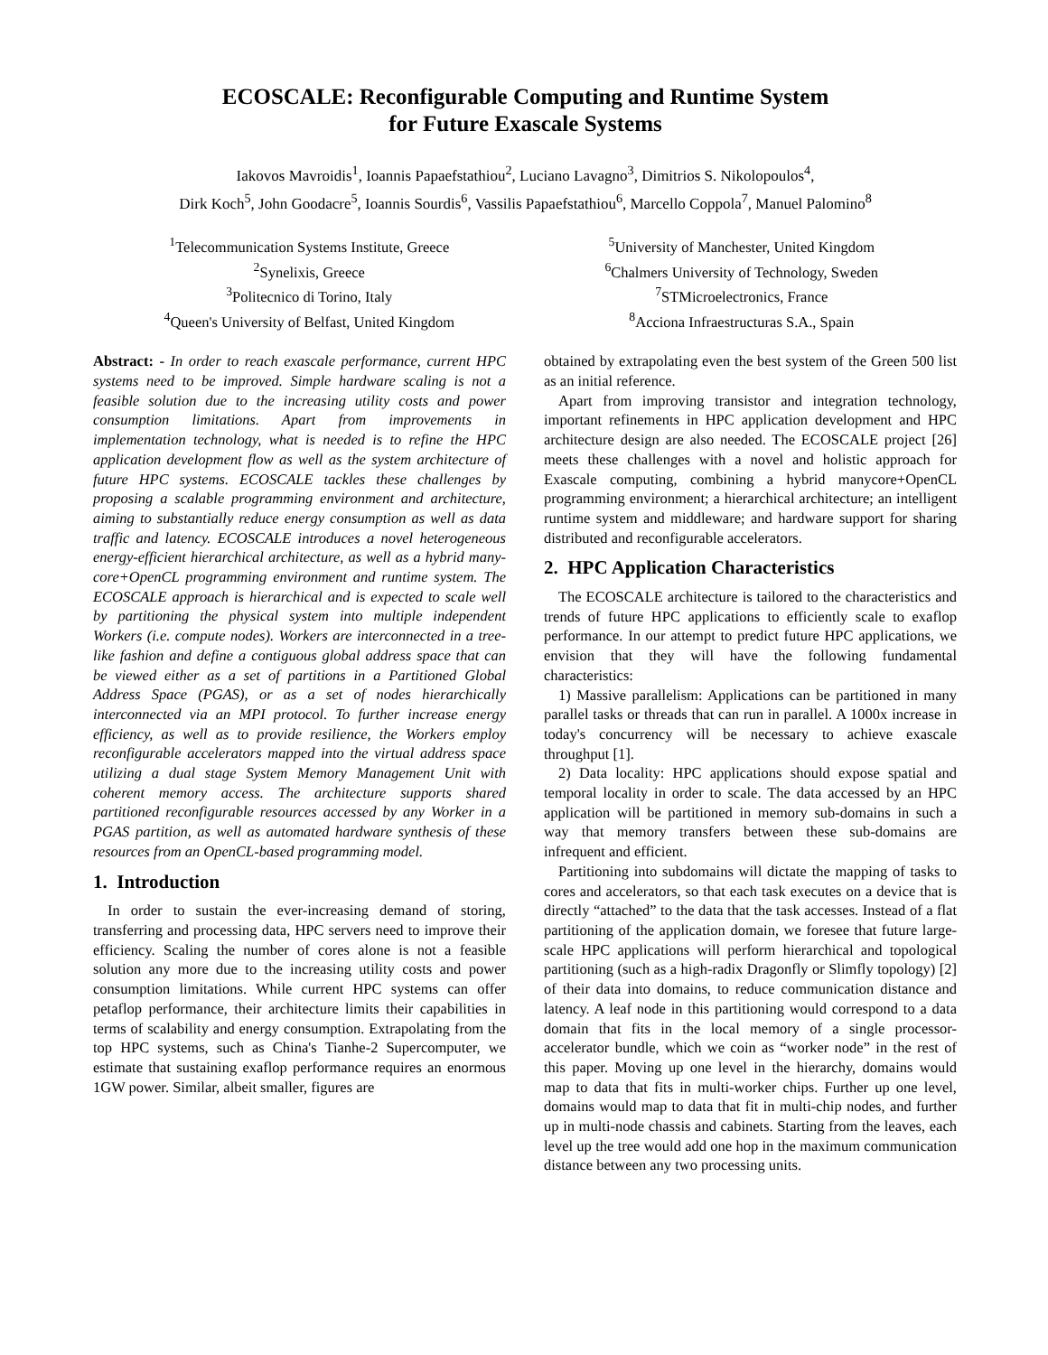ECOSCALE: Reconfigurable Computing and Runtime System
for Future Exascale Systems
Iakovos Mavroidis<sup>1</sup>, Ioannis Papaefstathiou<sup>2</sup>, Luciano Lavagno<sup>3</sup>, Dimitrios S. Nikolopoulos<sup>4</sup>,
Dirk Koch<sup>5</sup>, John Goodacre<sup>5</sup>, Ioannis Sourdis<sup>6</sup>, Vassilis Papaefstathiou<sup>6</sup>, Marcello Coppola<sup>7</sup>, Manuel Palomino<sup>8</sup>
<sup>1</sup> Telecommunication Systems Institute, Greece
<sup>2</sup> Synelixis, Greece
<sup>3</sup> Politecnico di Torino, Italy
<sup>4</sup> Queen's University of Belfast, United Kingdom
<sup>5</sup> University of Manchester, United Kingdom
<sup>6</sup> Chalmers University of Technology, Sweden
<sup>7</sup> STMicroelectronics, France
<sup>8</sup> Acciona Infraestructuras S.A., Spain
Abstract: - In order to reach exascale performance, current HPC systems need to be improved. Simple hardware scaling is not a feasible solution due to the increasing utility costs and power consumption limitations. Apart from improvements in implementation technology, what is needed is to refine the HPC application development flow as well as the system architecture of future HPC systems. ECOSCALE tackles these challenges by proposing a scalable programming environment and architecture, aiming to substantially reduce energy consumption as well as data traffic and latency. ECOSCALE introduces a novel heterogeneous energy-efficient hierarchical architecture, as well as a hybrid many-core+OpenCL programming environment and runtime system. The ECOSCALE approach is hierarchical and is expected to scale well by partitioning the physical system into multiple independent Workers (i.e. compute nodes). Workers are interconnected in a tree-like fashion and define a contiguous global address space that can be viewed either as a set of partitions in a Partitioned Global Address Space (PGAS), or as a set of nodes hierarchically interconnected via an MPI protocol. To further increase energy efficiency, as well as to provide resilience, the Workers employ reconfigurable accelerators mapped into the virtual address space utilizing a dual stage System Memory Management Unit with coherent memory access. The architecture supports shared partitioned reconfigurable resources accessed by any Worker in a PGAS partition, as well as automated hardware synthesis of these resources from an OpenCL-based programming model.
1. Introduction
In order to sustain the ever-increasing demand of storing, transferring and processing data, HPC servers need to improve their efficiency. Scaling the number of cores alone is not a feasible solution any more due to the increasing utility costs and power consumption limitations. While current HPC systems can offer petaflop performance, their architecture limits their capabilities in terms of scalability and energy consumption. Extrapolating from the top HPC systems, such as China's Tianhe-2 Supercomputer, we estimate that sustaining exaflop performance requires an enormous 1GW power. Similar, albeit smaller, figures are
obtained by extrapolating even the best system of the Green 500 list as an initial reference.
Apart from improving transistor and integration technology, important refinements in HPC application development and HPC architecture design are also needed. The ECOSCALE project [26] meets these challenges with a novel and holistic approach for Exascale computing, combining a hybrid manycore+OpenCL programming environment; a hierarchical architecture; an intelligent runtime system and middleware; and hardware support for sharing distributed and reconfigurable accelerators.
2. HPC Application Characteristics
The ECOSCALE architecture is tailored to the characteristics and trends of future HPC applications to efficiently scale to exaflop performance. In our attempt to predict future HPC applications, we envision that they will have the following fundamental characteristics:
1) Massive parallelism: Applications can be partitioned in many parallel tasks or threads that can run in parallel. A 1000x increase in today's concurrency will be necessary to achieve exascale throughput [1].
2) Data locality: HPC applications should expose spatial and temporal locality in order to scale. The data accessed by an HPC application will be partitioned in memory sub-domains in such a way that memory transfers between these sub-domains are infrequent and efficient.
Partitioning into subdomains will dictate the mapping of tasks to cores and accelerators, so that each task executes on a device that is directly “attached” to the data that the task accesses. Instead of a flat partitioning of the application domain, we foresee that future large-scale HPC applications will perform hierarchical and topological partitioning (such as a high-radix Dragonfly or Slimfly topology) [2] of their data into domains, to reduce communication distance and latency. A leaf node in this partitioning would correspond to a data domain that fits in the local memory of a single processor-accelerator bundle, which we coin as “worker node” in the rest of this paper. Moving up one level in the hierarchy, domains would map to data that fits in multi-worker chips. Further up one level, domains would map to data that fit in multi-chip nodes, and further up in multi-node chassis and cabinets. Starting from the leaves, each level up the tree would add one hop in the maximum communication distance between any two processing units.